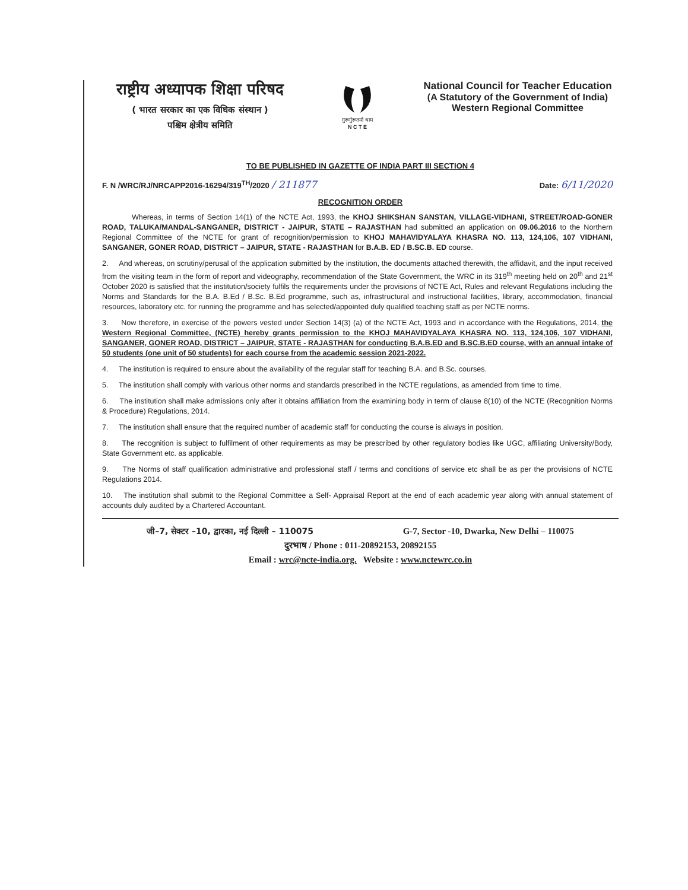राष्ट्रीय अध्यापक शिक्षा परिषद
( भारत सरकार का एक विधिक संस्थान )
पश्चिम क्षेत्रीय समिति
गुरूर्गुरूतमो धाम
N C T E
National Council for Teacher Education
(A Statutory of the Government of India)
Western Regional Committee
TO BE PUBLISHED IN GAZETTE OF INDIA PART III SECTION 4
F. N /WRC/RJ/NRCAPP2016-16294/319<sup>TH</sup>/2020 / 211877 Date: 6/11/2020
RECOGNITION ORDER
Whereas, in terms of Section 14(1) of the NCTE Act, 1993, the KHOJ SHIKSHAN SANSTAN, VILLAGE-VIDHANI, STREET/ROAD-GONER ROAD, TALUKA/MANDAL-SANGANER, DISTRICT - JAIPUR, STATE – RAJASTHAN had submitted an application on 09.06.2016 to the Northern Regional Committee of the NCTE for grant of recognition/permission to KHOJ MAHAVIDYALAYA KHASRA NO. 113, 124,106, 107 VIDHANI, SANGANER, GONER ROAD, DISTRICT – JAIPUR, STATE - RAJASTHAN for B.A.B. ED / B.SC.B. ED course.
2. And whereas, on scrutiny/perusal of the application submitted by the institution, the documents attached therewith, the affidavit, and the input received from the visiting team in the form of report and videography, recommendation of the State Government, the WRC in its 319<sup>th</sup> meeting held on 20<sup>th</sup> and 21<sup>st</sup> October 2020 is satisfied that the institution/society fulfils the requirements under the provisions of NCTE Act, Rules and relevant Regulations including the Norms and Standards for the B.A. B.Ed / B.Sc. B.Ed programme, such as, infrastructural and instructional facilities, library, accommodation, financial resources, laboratory etc. for running the programme and has selected/appointed duly qualified teaching staff as per NCTE norms.
3. Now therefore, in exercise of the powers vested under Section 14(3) (a) of the NCTE Act, 1993 and in accordance with the Regulations, 2014, the Western Regional Committee, (NCTE) hereby grants permission to the KHOJ MAHAVIDYALAYA KHASRA NO. 113, 124,106, 107 VIDHANI, SANGANER, GONER ROAD, DISTRICT – JAIPUR, STATE - RAJASTHAN for conducting B.A.B.ED and B.SC.B.ED course, with an annual intake of 50 students (one unit of 50 students) for each course from the academic session 2021-2022.
4. The institution is required to ensure about the availability of the regular staff for teaching B.A. and B.Sc. courses.
5. The institution shall comply with various other norms and standards prescribed in the NCTE regulations, as amended from time to time.
6. The institution shall make admissions only after it obtains affiliation from the examining body in term of clause 8(10) of the NCTE (Recognition Norms & Procedure) Regulations, 2014.
7. The institution shall ensure that the required number of academic staff for conducting the course is always in position.
8. The recognition is subject to fulfilment of other requirements as may be prescribed by other regulatory bodies like UGC, affiliating University/Body, State Government etc. as applicable.
9. The Norms of staff qualification administrative and professional staff / terms and conditions of service etc shall be as per the provisions of NCTE Regulations 2014.
10. The institution shall submit to the Regional Committee a Self- Appraisal Report at the end of each academic year along with annual statement of accounts duly audited by a Chartered Accountant.
जी–7, सेक्टर –10, द्वारका, नई दिल्ली – 110075 G-7, Sector -10, Dwarka, New Delhi – 110075
दुरभाष / Phone : 011-20892153, 20892155
Email : wrc@ncte-india.org. Website : www.nctewrc.co.in